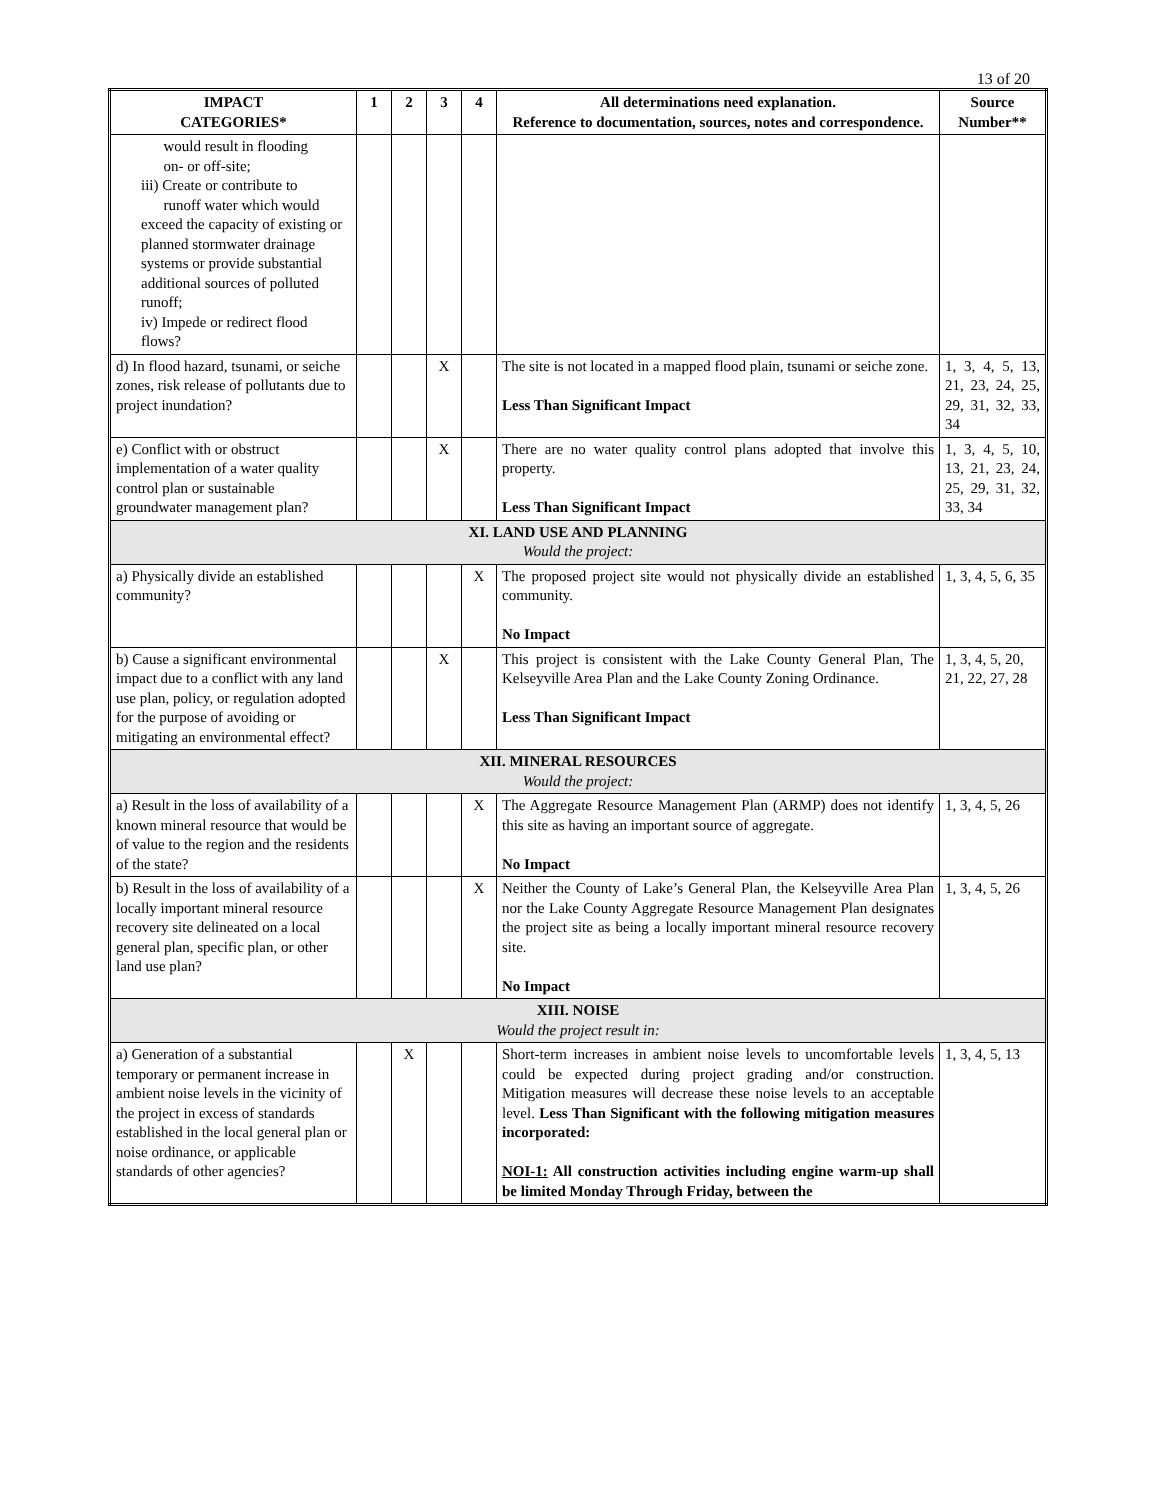13 of 20
| IMPACT CATEGORIES* | 1 | 2 | 3 | 4 | All determinations need explanation. Reference to documentation, sources, notes and correspondence. | Source Number** |
| --- | --- | --- | --- | --- | --- | --- |
| would result in flooding on- or off-site; iii) Create or contribute to runoff water which would exceed the capacity of existing or planned stormwater drainage systems or provide substantial additional sources of polluted runoff; iv) Impede or redirect flood flows? | | | | | | |
| d) In flood hazard, tsunami, or seiche zones, risk release of pollutants due to project inundation? | | | X | | The site is not located in a mapped flood plain, tsunami or seiche zone. Less Than Significant Impact | 1, 3, 4, 5, 13, 21, 23, 24, 25, 29, 31, 32, 33, 34 |
| e) Conflict with or obstruct implementation of a water quality control plan or sustainable groundwater management plan? | | | X | | There are no water quality control plans adopted that involve this property. Less Than Significant Impact | 1, 3, 4, 5, 10, 13, 21, 23, 24, 25, 29, 31, 32, 33, 34 |
| XI. LAND USE AND PLANNING Would the project: | | | | | | |
| a) Physically divide an established community? | | | | X | The proposed project site would not physically divide an established community. No Impact | 1, 3, 4, 5, 6, 35 |
| b) Cause a significant environmental impact due to a conflict with any land use plan, policy, or regulation adopted for the purpose of avoiding or mitigating an environmental effect? | | | X | | This project is consistent with the Lake County General Plan, The Kelseyville Area Plan and the Lake County Zoning Ordinance. Less Than Significant Impact | 1, 3, 4, 5, 20, 21, 22, 27, 28 |
| XII. MINERAL RESOURCES Would the project: | | | | | | |
| a) Result in the loss of availability of a known mineral resource that would be of value to the region and the residents of the state? | | | | X | The Aggregate Resource Management Plan (ARMP) does not identify this site as having an important source of aggregate. No Impact | 1, 3, 4, 5, 26 |
| b) Result in the loss of availability of a locally important mineral resource recovery site delineated on a local general plan, specific plan, or other land use plan? | | | | X | Neither the County of Lake’s General Plan, the Kelseyville Area Plan nor the Lake County Aggregate Resource Management Plan designates the project site as being a locally important mineral resource recovery site. No Impact | 1, 3, 4, 5, 26 |
| XIII. NOISE Would the project result in: | | | | | | |
| a) Generation of a substantial temporary or permanent increase in ambient noise levels in the vicinity of the project in excess of standards established in the local general plan or noise ordinance, or applicable standards of other agencies? | | X | | | Short-term increases in ambient noise levels to uncomfortable levels could be expected during project grading and/or construction. Mitigation measures will decrease these noise levels to an acceptable level. Less Than Significant with the following mitigation measures incorporated: NOI-1: All construction activities including engine warm-up shall be limited Monday Through Friday, between the | 1, 3, 4, 5, 13 |